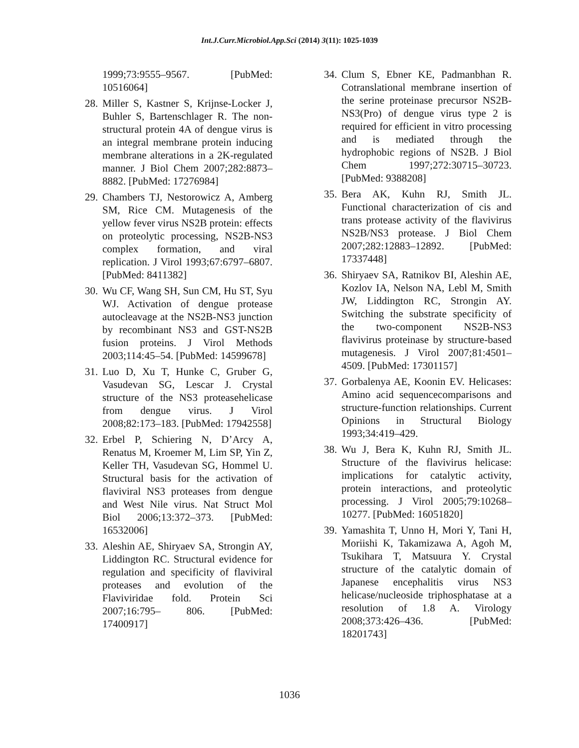Int.J.Curr.Microbiol.App.Sci (2014) 3(11): 1025-1039
1999;73:9555–9567. [PubMed: 10516064]
28. Miller S, Kastner S, Krijnse-Locker J, Buhler S, Bartenschlager R. The non-structural protein 4A of dengue virus is an integral membrane protein inducing membrane alterations in a 2K-regulated manner. J Biol Chem 2007;282:8873–8882. [PubMed: 17276984]
29. Chambers TJ, Nestorowicz A, Amberg SM, Rice CM. Mutagenesis of the yellow fever virus NS2B protein: effects on proteolytic processing, NS2B-NS3 complex formation, and viral replication. J Virol 1993;67:6797–6807. [PubMed: 8411382]
30. Wu CF, Wang SH, Sun CM, Hu ST, Syu WJ. Activation of dengue protease autocleavage at the NS2B-NS3 junction by recombinant NS3 and GST-NS2B fusion proteins. J Virol Methods 2003;114:45–54. [PubMed: 14599678]
31. Luo D, Xu T, Hunke C, Gruber G, Vasudevan SG, Lescar J. Crystal structure of the NS3 proteasehelicase from dengue virus. J Virol 2008;82:173–183. [PubMed: 17942558]
32. Erbel P, Schiering N, D’Arcy A, Renatus M, Kroemer M, Lim SP, Yin Z, Keller TH, Vasudevan SG, Hommel U. Structural basis for the activation of flaviviral NS3 proteases from dengue and West Nile virus. Nat Struct Mol Biol 2006;13:372–373. [PubMed: 16532006]
33. Aleshin AE, Shiryaev SA, Strongin AY, Liddington RC. Structural evidence for regulation and specificity of flaviviral proteases and evolution of the Flaviviridae fold. Protein Sci 2007;16:795– 806. [PubMed: 17400917]
34. Clum S, Ebner KE, Padmanbhan R. Cotranslational membrane insertion of the serine proteinase precursor NS2B-NS3(Pro) of dengue virus type 2 is required for efficient in vitro processing and is mediated through the hydrophobic regions of NS2B. J Biol Chem 1997;272:30715–30723. [PubMed: 9388208]
35. Bera AK, Kuhn RJ, Smith JL. Functional characterization of cis and trans protease activity of the flavivirus NS2B/NS3 protease. J Biol Chem 2007;282:12883–12892. [PubMed: 17337448]
36. Shiryaev SA, Ratnikov BI, Aleshin AE, Kozlov IA, Nelson NA, Lebl M, Smith JW, Liddington RC, Strongin AY. Switching the substrate specificity of the two-component NS2B-NS3 flavivirus proteinase by structure-based mutagenesis. J Virol 2007;81:4501–4509. [PubMed: 17301157]
37. Gorbalenya AE, Koonin EV. Helicases: Amino acid sequencecomparisons and structure-function relationships. Current Opinions in Structural Biology 1993;34:419–429.
38. Wu J, Bera K, Kuhn RJ, Smith JL. Structure of the flavivirus helicase: implications for catalytic activity, protein interactions, and proteolytic processing. J Virol 2005;79:10268–10277. [PubMed: 16051820]
39. Yamashita T, Unno H, Mori Y, Tani H, Moriishi K, Takamizawa A, Agoh M, Tsukihara T, Matsuura Y. Crystal structure of the catalytic domain of Japanese encephalitis virus NS3 helicase/nucleoside triphosphatase at a resolution of 1.8 A. Virology 2008;373:426–436. [PubMed: 18201743]
1036